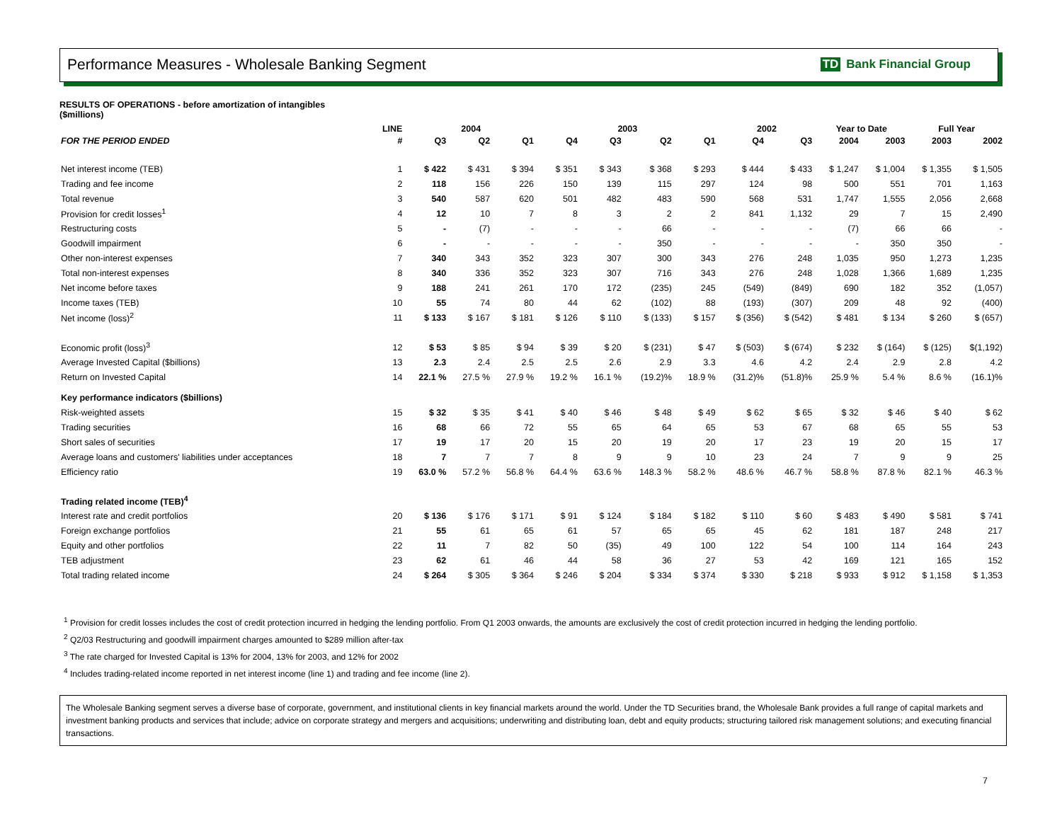Performance Measures - Wholesale Banking Segment TD Bank Financial Group
RESULTS OF OPERATIONS - before amortization of intangibles
($millions)
| | LINE | 2004 | | | 2003 | | | | 2002 | | Year to Date | | Full Year | |
| --- | --- | --- | --- | --- | --- | --- | --- | --- | --- | --- | --- | --- | --- | --- |
| FOR THE PERIOD ENDED | # | Q3 | Q2 | Q1 | Q4 | Q3 | Q2 | Q1 | Q4 | Q3 | 2004 | 2003 | 2003 | 2002 |
| Net interest income (TEB) | 1 | $ 422 | $ 431 | $ 394 | $ 351 | $ 343 | $ 368 | $ 293 | $ 444 | $ 433 | $ 1,247 | $ 1,004 | $ 1,355 | $ 1,505 |
| Trading and fee income | 2 | 118 | 156 | 226 | 150 | 139 | 115 | 297 | 124 | 98 | 500 | 551 | 701 | 1,163 |
| Total revenue | 3 | 540 | 587 | 620 | 501 | 482 | 483 | 590 | 568 | 531 | 1,747 | 1,555 | 2,056 | 2,668 |
| Provision for credit losses<sup>1</sup> | 4 | 12 | 10 | 7 | 8 | 3 | 2 | 2 | 841 | 1,132 | 29 | 7 | 15 | 2,490 |
| Restructuring costs | 5 | - | (7) | - | - | - | 66 | - | - | - | (7) | 66 | 66 | - |
| Goodwill impairment | 6 | - | - | - | - | - | 350 | - | - | - | - | 350 | 350 | - |
| Other non-interest expenses | 7 | 340 | 343 | 352 | 323 | 307 | 300 | 343 | 276 | 248 | 1,035 | 950 | 1,273 | 1,235 |
| Total non-interest expenses | 8 | 340 | 336 | 352 | 323 | 307 | 716 | 343 | 276 | 248 | 1,028 | 1,366 | 1,689 | 1,235 |
| Net income before taxes | 9 | 188 | 241 | 261 | 170 | 172 | (235) | 245 | (549) | (849) | 690 | 182 | 352 | (1,057) |
| Income taxes (TEB) | 10 | 55 | 74 | 80 | 44 | 62 | (102) | 88 | (193) | (307) | 209 | 48 | 92 | (400) |
| Net income (loss)<sup>2</sup> | 11 | $ 133 | $ 167 | $ 181 | $ 126 | $ 110 | $ (133) | $ 157 | $ (356) | $ (542) | $ 481 | $ 134 | $ 260 | $ (657) |
| Economic profit (loss)<sup>3</sup> | 12 | $ 53 | $ 85 | $ 94 | $ 39 | $ 20 | $ (231) | $ 47 | $ (503) | $ (674) | $ 232 | $ (164) | $ (125) | $(1,192) |
| Average Invested Capital ($billions) | 13 | 2.3 | 2.4 | 2.5 | 2.5 | 2.6 | 2.9 | 3.3 | 4.6 | 4.2 | 2.4 | 2.9 | 2.8 | 4.2 |
| Return on Invested Capital | 14 | 22.1 % | 27.5 % | 27.9 % | 19.2 % | 16.1 % | (19.2)% | 18.9 % | (31.2)% | (51.8)% | 25.9 % | 5.4 % | 8.6 % | (16.1)% |
| Key performance indicators ($billions) | | | | | | | | | | | | | | |
| Risk-weighted assets | 15 | $ 32 | $ 35 | $ 41 | $ 40 | $ 46 | $ 48 | $ 49 | $ 62 | $ 65 | $ 32 | $ 46 | $ 40 | $ 62 |
| Trading securities | 16 | 68 | 66 | 72 | 55 | 65 | 64 | 65 | 53 | 67 | 68 | 65 | 55 | 53 |
| Short sales of securities | 17 | 19 | 17 | 20 | 15 | 20 | 19 | 20 | 17 | 23 | 19 | 20 | 15 | 17 |
| Average loans and customers' liabilities under acceptances | 18 | 7 | 7 | 7 | 8 | 9 | 9 | 10 | 23 | 24 | 7 | 9 | 9 | 25 |
| Efficiency ratio | 19 | 63.0 % | 57.2 % | 56.8 % | 64.4 % | 63.6 % | 148.3 % | 58.2 % | 48.6 % | 46.7 % | 58.8 % | 87.8 % | 82.1 % | 46.3 % |
| Trading related income (TEB)<sup>4</sup> | | | | | | | | | | | | | | |
| Interest rate and credit portfolios | 20 | $ 136 | $ 176 | $ 171 | $ 91 | $ 124 | $ 184 | $ 182 | $ 110 | $ 60 | $ 483 | $ 490 | $ 581 | $ 741 |
| Foreign exchange portfolios | 21 | 55 | 61 | 65 | 61 | 57 | 65 | 65 | 45 | 62 | 181 | 187 | 248 | 217 |
| Equity and other portfolios | 22 | 11 | 7 | 82 | 50 | (35) | 49 | 100 | 122 | 54 | 100 | 114 | 164 | 243 |
| TEB adjustment | 23 | 62 | 61 | 46 | 44 | 58 | 36 | 27 | 53 | 42 | 169 | 121 | 165 | 152 |
| Total trading related income | 24 | $ 264 | $ 305 | $ 364 | $ 246 | $ 204 | $ 334 | $ 374 | $ 330 | $ 218 | $ 933 | $ 912 | $ 1,158 | $ 1,353 |
<sup>1</sup> Provision for credit losses includes the cost of credit protection incurred in hedging the lending portfolio. From Q1 2003 onwards, the amounts are exclusively the cost of credit protection incurred in hedging the lending portfolio.
<sup>2</sup> Q2/03 Restructuring and goodwill impairment charges amounted to $289 million after-tax
<sup>3</sup> The rate charged for Invested Capital is 13% for 2004, 13% for 2003, and 12% for 2002
<sup>4</sup> Includes trading-related income reported in net interest income (line 1) and trading and fee income (line 2).
The Wholesale Banking segment serves a diverse base of corporate, government, and institutional clients in key financial markets around the world. Under the TD Securities brand, the Wholesale Bank provides a full range of capital markets and investment banking products and services that include; advice on corporate strategy and mergers and acquisitions; underwriting and distributing loan, debt and equity products; structuring tailored risk management solutions; and executing financial transactions.
7